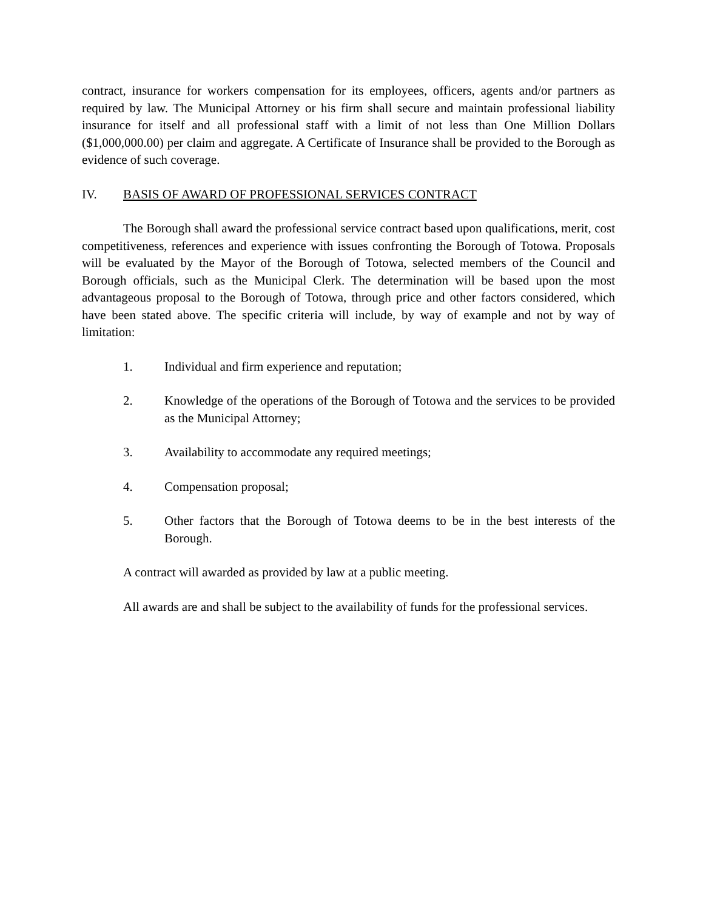contract, insurance for workers compensation for its employees, officers, agents and/or partners as required by law. The Municipal Attorney or his firm shall secure and maintain professional liability insurance for itself and all professional staff with a limit of not less than One Million Dollars ($1,000,000.00) per claim and aggregate. A Certificate of Insurance shall be provided to the Borough as evidence of such coverage.
IV. BASIS OF AWARD OF PROFESSIONAL SERVICES CONTRACT
The Borough shall award the professional service contract based upon qualifications, merit, cost competitiveness, references and experience with issues confronting the Borough of Totowa. Proposals will be evaluated by the Mayor of the Borough of Totowa, selected members of the Council and Borough officials, such as the Municipal Clerk. The determination will be based upon the most advantageous proposal to the Borough of Totowa, through price and other factors considered, which have been stated above. The specific criteria will include, by way of example and not by way of limitation:
1. Individual and firm experience and reputation;
2. Knowledge of the operations of the Borough of Totowa and the services to be provided as the Municipal Attorney;
3. Availability to accommodate any required meetings;
4. Compensation proposal;
5. Other factors that the Borough of Totowa deems to be in the best interests of the Borough.
A contract will awarded as provided by law at a public meeting.
All awards are and shall be subject to the availability of funds for the professional services.